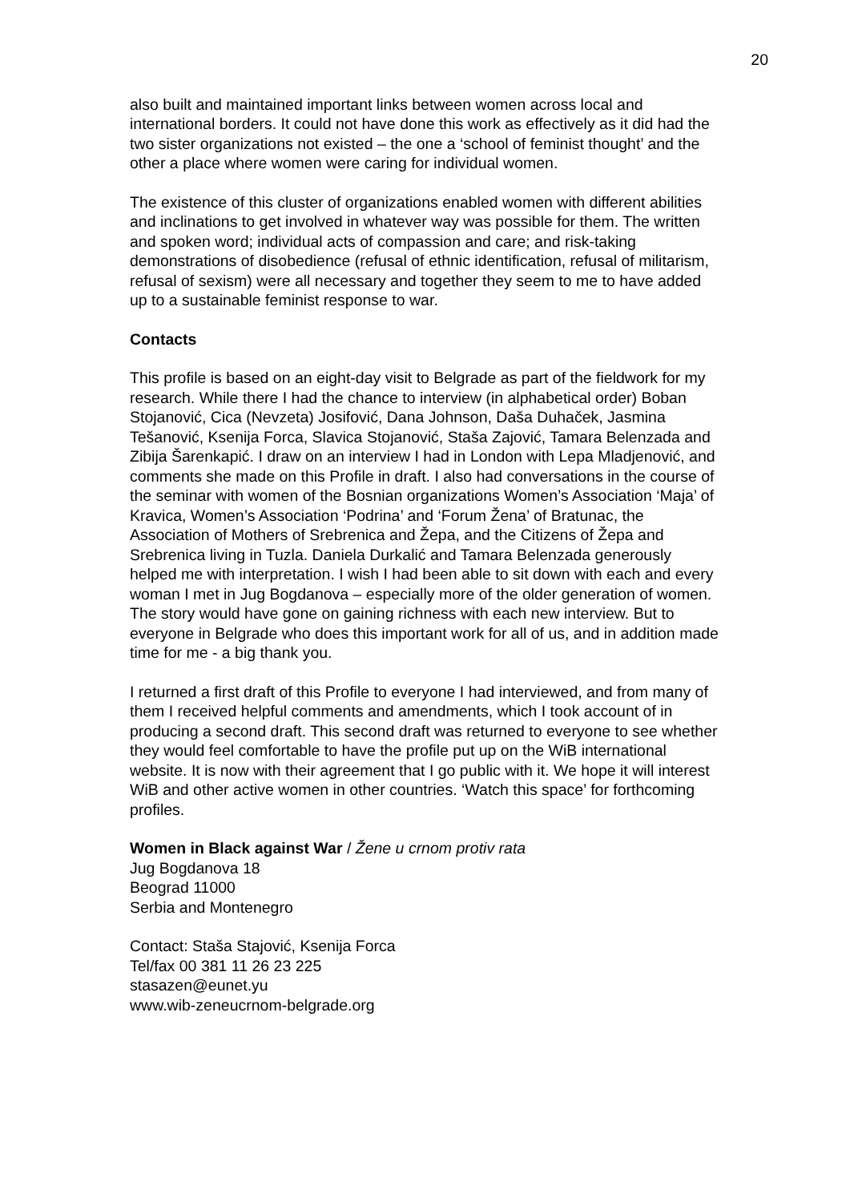20
also built and maintained important links between women across local and international borders. It could not have done this work as effectively as it did had the two sister organizations not existed – the one a ‘school of feminist thought’ and the other a place where women were caring for individual women.
The existence of this cluster of organizations enabled women with different abilities and inclinations to get involved in whatever way was possible for them. The written and spoken word; individual acts of compassion and care; and risk-taking demonstrations of disobedience (refusal of ethnic identification, refusal of militarism, refusal of sexism) were all necessary and together they seem to me to have added up to a sustainable feminist response to war.
Contacts
This profile is based on an eight-day visit to Belgrade as part of the fieldwork for my research. While there I had the chance to interview (in alphabetical order) Boban Stojanović, Cica (Nevzeta) Josifović, Dana Johnson, Daša Duhaček, Jasmina Tešanović, Ksenija Forca, Slavica Stojanović, Staša Zajović, Tamara Belenzada and Zibija Šarenkapić. I draw on an interview I had in London with Lepa Mladjenović, and comments she made on this Profile in draft. I also had conversations in the course of the seminar with women of the Bosnian organizations Women’s Association ‘Maja’ of Kravica, Women’s Association ‘Podrina’ and ‘Forum Žena’ of Bratunac, the Association of Mothers of Srebrenica and Žepa, and the Citizens of Žepa and Srebrenica living in Tuzla. Daniela Durkalić and Tamara Belenzada generously helped me with interpretation. I wish I had been able to sit down with each and every woman I met in Jug Bogdanova – especially more of the older generation of women. The story would have gone on gaining richness with each new interview. But to everyone in Belgrade who does this important work for all of us, and in addition made time for me - a big thank you.
I returned a first draft of this Profile to everyone I had interviewed, and from many of them I received helpful comments and amendments, which I took account of in producing a second draft. This second draft was returned to everyone to see whether they would feel comfortable to have the profile put up on the WiB international website. It is now with their agreement that I go public with it. We hope it will interest WiB and other active women in other countries. ‘Watch this space’ for forthcoming profiles.
Women in Black against War / Žene u crnom protiv rata
Jug Bogdanova 18
Beograd 11000
Serbia and Montenegro
Contact: Staša Stajović, Ksenija Forca
Tel/fax 00 381 11 26 23 225
stasazen@eunet.yu
www.wib-zeneucrnom-belgrade.org